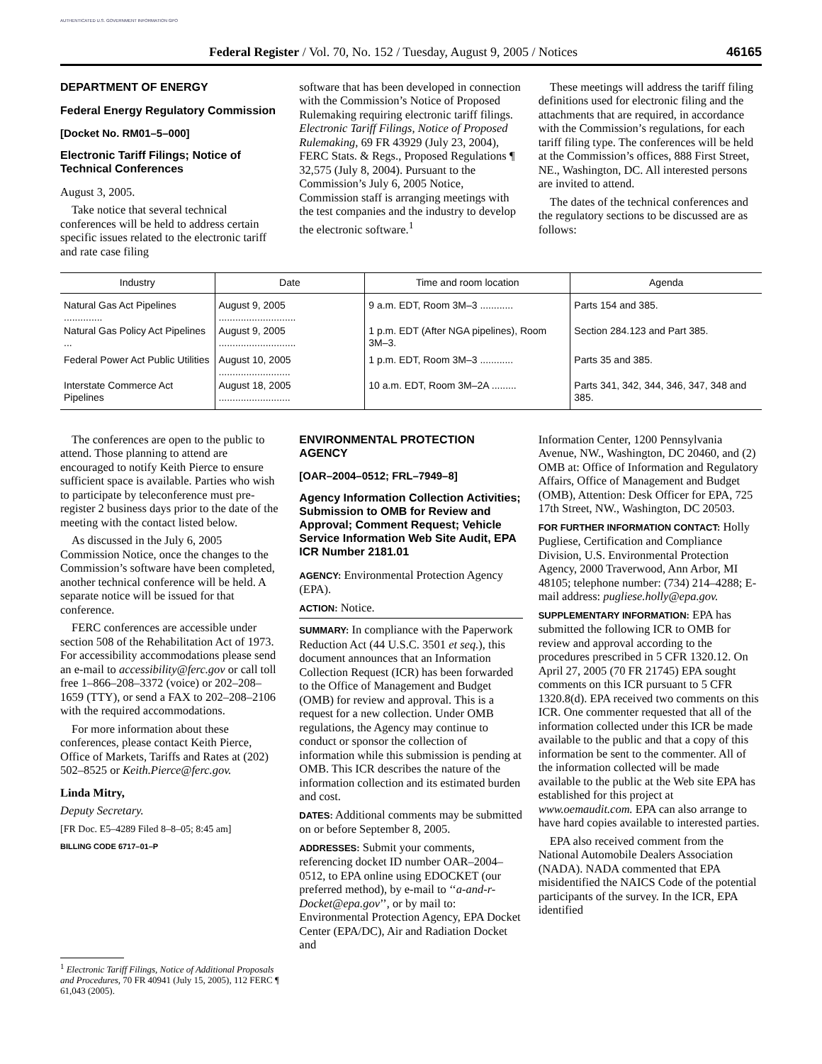AUTHENTICATED U.S. GOVERNMENT INFORMATION GPO
Federal Register / Vol. 70, No. 152 / Tuesday, August 9, 2005 / Notices 46165
DEPARTMENT OF ENERGY
Federal Energy Regulatory Commission
[Docket No. RM01–5–000]
Electronic Tariff Filings; Notice of Technical Conferences
August 3, 2005.
Take notice that several technical conferences will be held to address certain specific issues related to the electronic tariff and rate case filing
software that has been developed in connection with the Commission’s Notice of Proposed Rulemaking requiring electronic tariff filings. Electronic Tariff Filings, Notice of Proposed Rulemaking, 69 FR 43929 (July 23, 2004), FERC Stats. & Regs., Proposed Regulations ¶ 32,575 (July 8, 2004). Pursuant to the Commission’s July 6, 2005 Notice, Commission staff is arranging meetings with the test companies and the industry to develop the electronic software.<sup>1</sup>
These meetings will address the tariff filing definitions used for electronic filing and the attachments that are required, in accordance with the Commission’s regulations, for each tariff filing type. The conferences will be held at the Commission’s offices, 888 First Street, NE., Washington, DC. All interested persons are invited to attend.
The dates of the technical conferences and the regulatory sections to be discussed are as follows:
| Industry | Date | Time and room location | Agenda |
| --- | --- | --- | --- |
| Natural Gas Act Pipelines .............. | August 9, 2005 ............................ | 9 a.m. EDT, Room 3M–3 ............ | Parts 154 and 385. |
| Natural Gas Policy Act Pipelines ... | August 9, 2005 ............................ | 1 p.m. EDT (After NGA pipelines), Room 3M–3. | Section 284.123 and Part 385. |
| Federal Power Act Public Utilities | August 10, 2005 .......................... | 1 p.m. EDT, Room 3M–3 ............ | Parts 35 and 385. |
| Interstate Commerce Act Pipelines | August 18, 2005 .......................... | 10 a.m. EDT, Room 3M–2A ......... | Parts 341, 342, 344, 346, 347, 348 and 385. |
The conferences are open to the public to attend. Those planning to attend are encouraged to notify Keith Pierce to ensure sufficient space is available. Parties who wish to participate by teleconference must pre-register 2 business days prior to the date of the meeting with the contact listed below.
As discussed in the July 6, 2005 Commission Notice, once the changes to the Commission’s software have been completed, another technical conference will be held. A separate notice will be issued for that conference.
FERC conferences are accessible under section 508 of the Rehabilitation Act of 1973. For accessibility accommodations please send an e-mail to accessibility@ferc.gov or call toll free 1–866–208–3372 (voice) or 202–208–1659 (TTY), or send a FAX to 202–208–2106 with the required accommodations.
For more information about these conferences, please contact Keith Pierce, Office of Markets, Tariffs and Rates at (202) 502–8525 or Keith.Pierce@ferc.gov.
Linda Mitry,
Deputy Secretary.
[FR Doc. E5–4289 Filed 8–8–05; 8:45 am]
BILLING CODE 6717–01–P
<sup>1</sup> Electronic Tariff Filings, Notice of Additional Proposals and Procedures, 70 FR 40941 (July 15, 2005), 112 FERC ¶ 61,043 (2005).
ENVIRONMENTAL PROTECTION AGENCY
[OAR–2004–0512; FRL–7949–8]
Agency Information Collection Activities; Submission to OMB for Review and Approval; Comment Request; Vehicle Service Information Web Site Audit, EPA ICR Number 2181.01
AGENCY: Environmental Protection Agency (EPA).
ACTION: Notice.
SUMMARY: In compliance with the Paperwork Reduction Act (44 U.S.C. 3501 et seq.), this document announces that an Information Collection Request (ICR) has been forwarded to the Office of Management and Budget (OMB) for review and approval. This is a request for a new collection. Under OMB regulations, the Agency may continue to conduct or sponsor the collection of information while this submission is pending at OMB. This ICR describes the nature of the information collection and its estimated burden and cost.
DATES: Additional comments may be submitted on or before September 8, 2005.
ADDRESSES: Submit your comments, referencing docket ID number OAR–2004–0512, to EPA online using EDOCKET (our preferred method), by e-mail to ‘‘a-and-r-Docket@epa.gov’’, or by mail to: Environmental Protection Agency, EPA Docket Center (EPA/DC), Air and Radiation Docket and
Information Center, 1200 Pennsylvania Avenue, NW., Washington, DC 20460, and (2) OMB at: Office of Information and Regulatory Affairs, Office of Management and Budget (OMB), Attention: Desk Officer for EPA, 725 17th Street, NW., Washington, DC 20503.
FOR FURTHER INFORMATION CONTACT: Holly Pugliese, Certification and Compliance Division, U.S. Environmental Protection Agency, 2000 Traverwood, Ann Arbor, MI 48105; telephone number: (734) 214–4288; E-mail address: pugliese.holly@epa.gov.
SUPPLEMENTARY INFORMATION: EPA has submitted the following ICR to OMB for review and approval according to the procedures prescribed in 5 CFR 1320.12. On April 27, 2005 (70 FR 21745) EPA sought comments on this ICR pursuant to 5 CFR 1320.8(d). EPA received two comments on this ICR. One commenter requested that all of the information collected under this ICR be made available to the public and that a copy of this information be sent to the commenter. All of the information collected will be made available to the public at the Web site EPA has established for this project at www.oemaudit.com. EPA can also arrange to have hard copies available to interested parties.
EPA also received comment from the National Automobile Dealers Association (NADA). NADA commented that EPA misidentified the NAICS Code of the potential participants of the survey. In the ICR, EPA identified